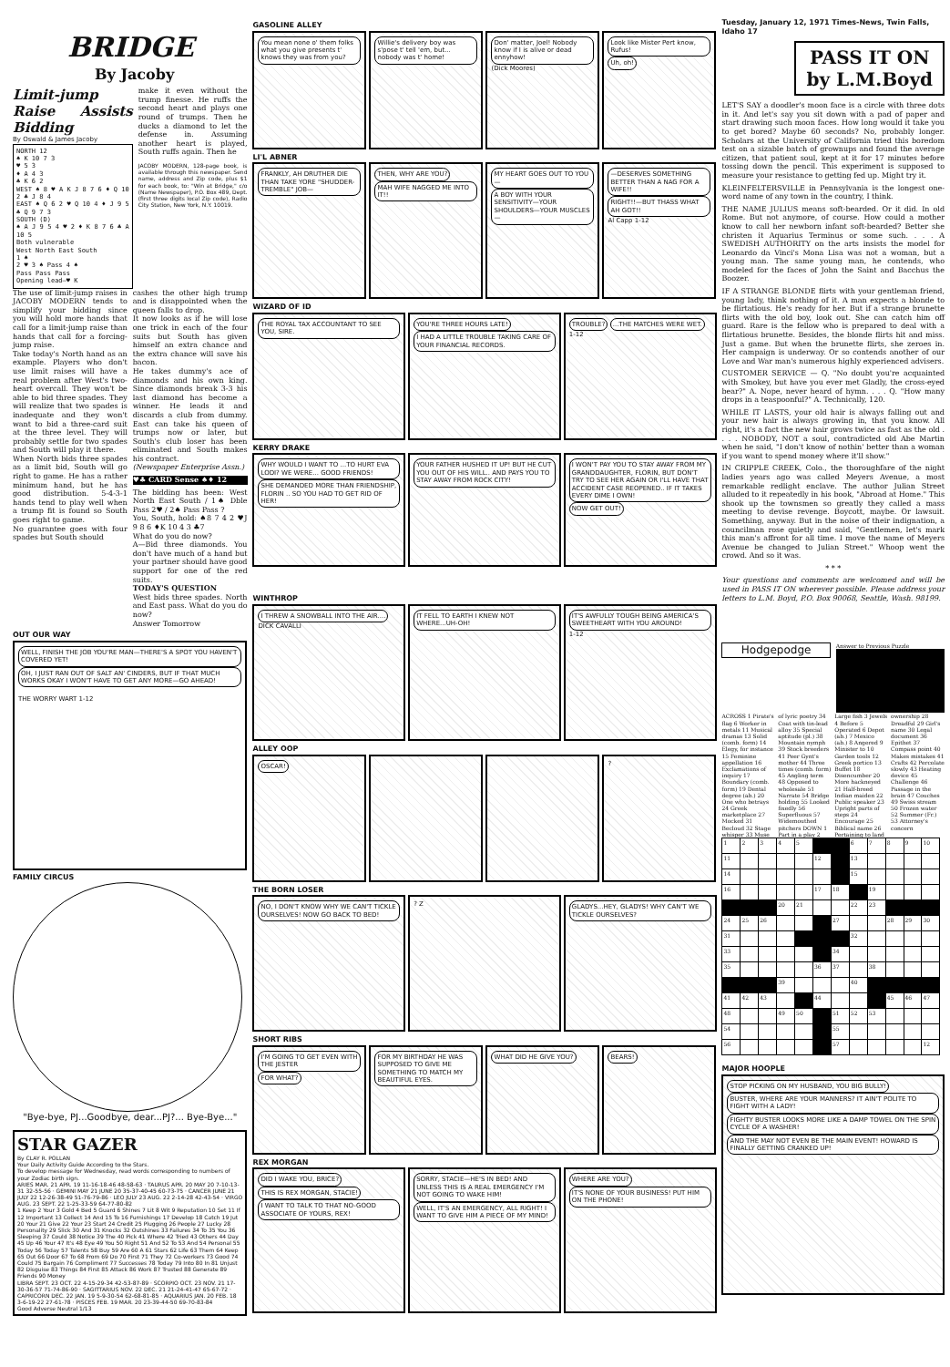BRIDGE
By Jacoby
Limit-jump Raise Assists Bidding
By Oswald & James Jacoby
NORTH 12
♠ K 10 7 3
♥ 5 3
♦ A 4 3
♣ K 6 2
WEST ♠ 8 ♥ A K J 8 7 6 ♦ Q 10 2 ♣ J 8 4
EAST ♠ Q 6 2 ♥ Q 10 4 ♦ J 9 5 ♣ Q 9 7 3
SOUTH (D)
♠ A J 9 5 4 ♥ 2 ♦ K 8 7 6 ♣ A 10 5
Both vulnerable
West North East South
1 ♠
2 ♥ 3 ♠ Pass 4 ♠
Pass Pass Pass
Opening lead—♥ K
make it even without the trump finesse. He ruffs the second heart and plays one round of trumps. Then he ducks a diamond to let the defense in. Assuming another heart is played, South ruffs again. Then he
JACOBY MODERN, 128-page book, is available through this newspaper. Send name, address and Zip code, plus $1 for each book, to: "Win at Bridge," c/o (Name Newspaper), P.O. Box 489, Dept. (first three digits local Zip code), Radio City Station, New York, N.Y. 10019.
The use of limit-jump raises in JACOBY MODERN tends to simplify your bidding since you will hold more hands that call for a limit-jump raise than hands that call for a forcing-jump raise.
Take today's North hand as an example. Players who don't use limit raises will have a real problem after West's two-heart overcall. They won't be able to bid three spades. They will realize that two spades is inadequate and they won't want to bid a three-card suit at the three level. They will probably settle for two spades and South will play it there.
When North bids three spades as a limit bid, South will go right to game. He has a rather minimum hand, but he has good distribution. 5-4-3-1 hands tend to play well when a trump fit is found so South goes right to game.
No guarantee goes with four spades but South should
cashes the other high trump and is disappointed when the queen falls to drop.
It now looks as if he will lose one trick in each of the four suits but South has given himself an extra chance and the extra chance will save his bacon.
He takes dummy's ace of diamonds and his own king. Since diamonds break 3-3 his last diamond has become a winner. He leads it and discards a club from dummy. East can take his queen of trumps now or later, but South's club loser has been eliminated and South makes his contract.
(Newspaper Enterprise Assn.)
♥♣ CARD Sense ♠♦ 12
The bidding has been: West North East South / 1♠ Dble Pass 2♥ / 2♠ Pass Pass ?
You, South, hold: ♠8 7 4 2 ♥J 9 8 6 ♦K 10 4 3 ♣7
What do you do now?
A—Bid three diamonds. You don't have much of a hand but your partner should have good support for one of the red suits.
TODAY'S QUESTION
West bids three spades. North and East pass. What do you do now?
Answer Tomorrow
OUT OUR WAY
WELL, FINISH THE JOB YOU'RE MAN—THERE'S A SPOT YOU HAVEN'T COVERED YET! OH, I JUST RAN OUT OF SALT AN' CINDERS, BUT IF THAT MUCH WORKS OKAY I WON'T HAVE TO GET ANY MORE—GO AHEAD!
THE WORRY WART 1-12
FAMILY CIRCUS
"Bye-bye, PJ...Goodbye, dear...PJ?... Bye-Bye..."
STAR GAZER
By CLAY R. POLLAN
Your Daily Activity Guide According to the Stars.
To develop message for Wednesday, read words corresponding to numbers of your Zodiac birth sign.
ARIES MAR. 21 APR. 19 11-16-18-46 48-58-63 · TAURUS APR. 20 MAY 20 7-10-13-31 32-55-56 · GEMINI MAY 21 JUNE 20 35-37-40-45 60-73-75 · CANCER JUNE 21 JULY 22 12-26-38-49 51-76-79-86 · LEO JULY 23 AUG. 22 2-14-28 42-43-54 · VIRGO AUG. 23 SEPT. 22 1-25-33-59 64-77-80-82
1 Keep 2 Your 3 Gold 4 Bed 5 Guard 6 Shines 7 Lit 8 Wit 9 Reputation 10 Set 11 If 12 Important 13 Collect 14 And 15 To 16 Furnishings 17 Develop 18 Catch 19 Jut 20 Your 21 Give 22 Your 23 Start 24 Credit 25 Plugging 26 People 27 Lucky 28 Personality 29 Slick 30 And 31 Knocks 32 Outshines 33 Failures 34 To 35 You 36 Sleeping 37 Could 38 Notice 39 The 40 Pick 41 Where 42 Tried 43 Others 44 Day 45 Up 46 Your 47 It's 48 Eye 49 You 50 Right 51 And 52 To 53 And 54 Personal 55 Today 56 Today 57 Talents 58 Buy 59 Are 60 A 61 Stars 62 Life 63 Them 64 Keep 65 Out 66 Door 67 To 68 From 69 Do 70 First 71 They 72 Co-workers 73 Good 74 Could 75 Bargain 76 Compliment 77 Successes 78 Today 79 Into 80 In 81 Unjust 82 Disguise 83 Things 84 First 85 Attack 86 Work 87 Trusted 88 Generate 89 Friends 90 Money
LIBRA SEPT. 23 OCT. 22 4-15-29-34 42-53-87-89 · SCORPIO OCT. 23 NOV. 21 17-30-36-57 71-74-86-90 · SAGITTARIUS NOV. 22 DEC. 21 21-24-41-47 65-67-72 · CAPRICORN DEC. 22 JAN. 19 5-9-30-54 62-68-81-85 · AQUARIUS JAN. 20 FEB. 18 3-6-19-22 27-61-78 · PISCES FEB. 19 MAR. 20 23-39-44-50 69-70-83-84
Good Adverse Neutral 1/13
GASOLINE ALLEY
You mean none o' them folks what you give presents t' knows they was from you?
Willie's delivery boy was s'pose t' tell 'em, but... nobody was t' home!
Don' matter, Joel! Nobody know if I is alive or dead ennyhow! (Dick Moores)
Look like Mister Pert know, Rufus! Uh, oh!
LI'L ABNER
FRANKLY, AH DRUTHER DIE THAN TAKE YORE "SHUDDER-TREMBLE" JOB—
THEN, WHY ARE YOU? MAH WIFE NAGGED ME INTO IT!!
MY HEART GOES OUT TO YOU— A BOY WITH YOUR SENSITIVITY—YOUR SHOULDERS—YOUR MUSCLES—
—DESERVES SOMETHING BETTER THAN A NAG FOR A WIFE!! RIGHT!!—BUT THASS WHAT AH GOT!! Al Capp 1-12
WIZARD OF ID
THE ROYAL TAX ACCOUNTANT TO SEE YOU, SIRE.
YOU'RE THREE HOURS LATE! I HAD A LITTLE TROUBLE TAKING CARE OF YOUR FINANCIAL RECORDS.
TROUBLE? ...THE MATCHES WERE WET. 1-12
KERRY DRAKE
WHY WOULD I WANT TO ...TO HURT EVA LODI? WE WERE... GOOD FRIENDS! SHE DEMANDED MORE THAN FRIENDSHIP, FLORIN .. SO YOU HAD TO GET RID OF HER!
YOUR FATHER HUSHED IT UP! BUT HE CUT YOU OUT OF HIS WILL.. AND PAYS YOU TO STAY AWAY FROM ROCK CITY!
I WON'T PAY YOU TO STAY AWAY FROM MY GRANDDAUGHTER, FLORIN, BUT DON'T TRY TO SEE HER AGAIN OR I'LL HAVE THAT ACCIDENT CASE REOPENED.. IF IT TAKES EVERY DIME I OWN! NOW GET OUT!
WINTHROP
I THREW A SNOWBALL INTO THE AIR.... DICK CAVALLI
IT FELL TO EARTH I KNEW NOT WHERE...UH-OH!
IT'S AWFULLY TOUGH BEING AMERICA'S SWEETHEART WITH YOU AROUND! 1-12
ALLEY OOP
OSCAR! ?
THE BORN LOSER
NO, I DON'T KNOW WHY WE CAN'T TICKLE OURSELVES! NOW GO BACK TO BED!
? Z GLADYS...HEY, GLADYS! WHY CAN'T WE TICKLE OURSELVES?
SHORT RIBS
I'M GOING TO GET EVEN WITH THE JESTER FOR WHAT?
FOR MY BIRTHDAY HE WAS SUPPOSED TO GIVE ME SOMETHING TO MATCH MY BEAUTIFUL EYES.
WHAT DID HE GIVE YOU? BEARS!
REX MORGAN
DID I WAKE YOU, BRICE? THIS IS REX MORGAN, STACIE! I WANT TO TALK TO THAT NO-GOOD ASSOCIATE OF YOURS, REX!
SORRY, STACIE—HE'S IN BED! AND UNLESS THIS IS A REAL EMERGENCY I'M NOT GOING TO WAKE HIM! WELL, IT'S AN EMERGENCY, ALL RIGHT! I WANT TO GIVE HIM A PIECE OF MY MIND!
WHERE ARE YOU? IT'S NONE OF YOUR BUSINESS! PUT HIM ON THE PHONE!
Tuesday, January 12, 1971 Times-News, Twin Falls, Idaho 17
PASS IT ON
by L.M.Boyd
LET'S SAY a doodler's moon face is a circle with three dots in it. And let's say you sit down with a pad of paper and start drawing such moon faces. How long would it take you to get bored? Maybe 60 seconds? No, probably longer. Scholars at the University of California tried this boredom test on a sizable batch of grownups and found the average citizen, that patient soul, kept at it for 17 minutes before tossing down the pencil. This experiment is supposed to measure your resistance to getting fed up. Might try it.
KLEINFELTERSVILLE in Pennsylvania is the longest one-word name of any town in the country, I think.
THE NAME JULIUS means soft-bearded. Or it did. In old Rome. But not anymore, of course. How could a mother know to call her newborn infant soft-bearded? Better she christen it Aquarius Terminus or some such. . . . A SWEDISH AUTHORITY on the arts insists the model for Leonardo da Vinci's Mona Lisa was not a woman, but a young man. The same young man, he contends, who modeled for the faces of John the Saint and Bacchus the Boozer.
IF A STRANGE BLONDE flirts with your gentleman friend, young lady, think nothing of it. A man expects a blonde to be flirtatious. He's ready for her. But if a strange brunette flirts with the old boy, look out. She can catch him off guard. Rare is the fellow who is prepared to deal with a flirtatious brunette. Besides, the blonde flirts hit and miss. Just a game. But when the brunette flirts, she zeroes in. Her campaign is underway. Or so contends another of our Love and War man's numerous highly experienced advisers.
CUSTOMER SERVICE — Q. "No doubt you're acquainted with Smokey, but have you ever met Gladly, the cross-eyed bear?" A. Nope, never heard of hymn. . . . Q. "How many drops in a teaspoonful?" A. Technically, 120.
WHILE IT LASTS, your old hair is always falling out and your new hair is always growing in, that you know. All right, it's a fact the new hair grows twice as fast as the old . . . . NOBODY, NOT a soul, contradicted old Abe Martin when he said, "I don't know of nothin' better than a woman if you want to spend money where it'll show."
IN CRIPPLE CREEK, Colo., the thoroughfare of the night ladies years ago was called Meyers Avenue, a most remarkable redlight enclave. The author Julian Street alluded to it repeatedly in his book, "Abroad at Home." This shook up the townsmen so greatly they called a mass meeting to devise revenge. Boycott, maybe. Or lawsuit. Something, anyway. But in the noise of their indignation, a councilman rose quietly and said, "Gentlemen, let's mark this man's affront for all time. I move the name of Meyers Avenue be changed to Julian Street." Whoop went the crowd. And so it was.
* * *
Your questions and comments are welcomed and will be used in PASS IT ON wherever possible. Please address your letters to L.M. Boyd, P.O. Box 90068, Seattle, Wash. 98199.
Hodgepodge
Answer to Previous Puzzle
ACROSS 1 Pirate's flag 6 Worker in metals 11 Musical dramas 13 Solid (comb. form) 14 Elegy, for instance 15 Feminine appellation 16 Exclamations of inquiry 17 Boundary (comb. form) 19 Dental degree (ab.) 20 One who betrays 24 Greek marketplace 27 Mocked 31 Becloud 32 Stage whisper 33 Muse of lyric poetry 34 Coat with tin-lead alloy 35 Special aptitude (pl.) 38 Mountain nymph 39 Stock breeders 41 Peer Gynt's mother 44 Three times (comb. form) 45 Angling term 48 Opposed to wholesale 51 Narrate 54 Bridge holding 55 Looked fixedly 56 Superfluous 57 Widemouthed pitchers DOWN 1 Part in a play 2 Large fish 3 Jewels 4 Before 5 Operated 6 Depot (ab.) 7 Mexico (ab.) 8 Angered 9 Minister to 10 Garden tools 12 Greek portico 13 Buffet 18 Disencumber 20 More hackneyed 21 Half-breed Indian maiden 22 Public speaker 23 Upright parts of steps 24 Encourage 25 Biblical name 26 Pertaining to land ownership 28 Dreadful 29 Girl's name 30 Legal document 36 Epithet 37 Compass point 40 Makes mistakes 41 Crafts 42 Percolate slowly 43 Heating device 45 Challenge 46 Passage in the brain 47 Couches 49 Swiss stream 50 Frozen water 52 Summer (Fr.) 53 Attorney's concern
| 1 | 2 | 3 | 4 | 5 | | | 6 | 7 | 8 | 9 | 10 |
| 11 | | | | | 12 | | 13 | | | | |
| 14 | | | | | | | 15 | | | | |
| 16 | | | | | 17 | 18 | | 19 | | | |
| | | | 20 | 21 | | | 22 | 23 | | | |
| 24 | 25 | 26 | | | | 27 | | | 28 | 29 | 30 |
| 31 | | | | | | | 32 | | | | |
| 33 | | | | | | 34 | | | | | |
| 35 | | | | | 36 | 37 | | 38 | | | |
| | | | 39 | | | | 40 | | | | |
| 41 | 42 | 43 | | | 44 | | | | 45 | 46 | 47 |
| 48 | | | 49 | 50 | | 51 | 52 | 53 | | | |
| 54 | | | | | | 55 | | | | | |
| 56 | | | | | | 57 | | | | | 12 |
MAJOR HOOPLE
STOP PICKING ON MY HUSBAND, YOU BIG BULLY! BUSTER, WHERE ARE YOUR MANNERS? IT AIN'T POLITE TO FIGHT WITH A LADY! FIGHTY BUSTER LOOKS MORE LIKE A DAMP TOWEL ON THE SPIN CYCLE OF A WASHER! AND THE MAY NOT EVEN BE THE MAIN EVENT! HOWARD IS FINALLY GETTING CRANKED UP!